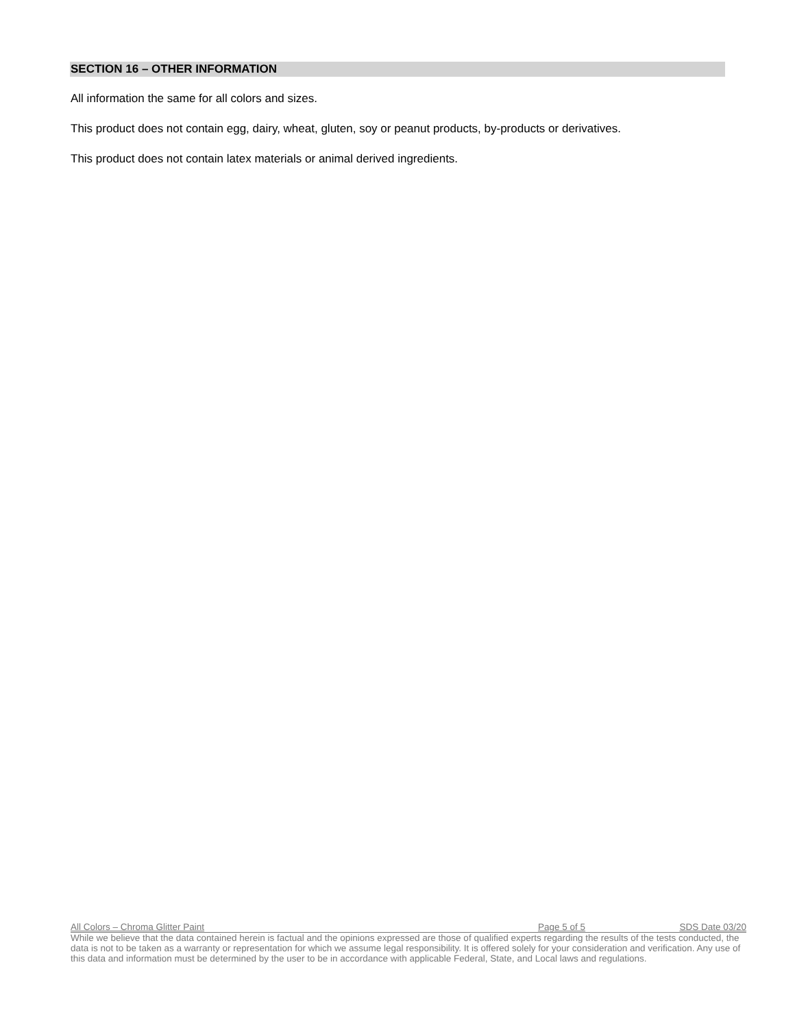SECTION 16 – OTHER INFORMATION
All information the same for all colors and sizes.
This product does not contain egg, dairy, wheat, gluten, soy or peanut products, by-products or derivatives.
This product does not contain latex materials or animal derived ingredients.
All Colors – Chroma Glitter Paint Page 5 of 5 SDS Date 03/20
While we believe that the data contained herein is factual and the opinions expressed are those of qualified experts regarding the results of the tests conducted, the data is not to be taken as a warranty or representation for which we assume legal responsibility. It is offered solely for your consideration and verification. Any use of this data and information must be determined by the user to be in accordance with applicable Federal, State, and Local laws and regulations.